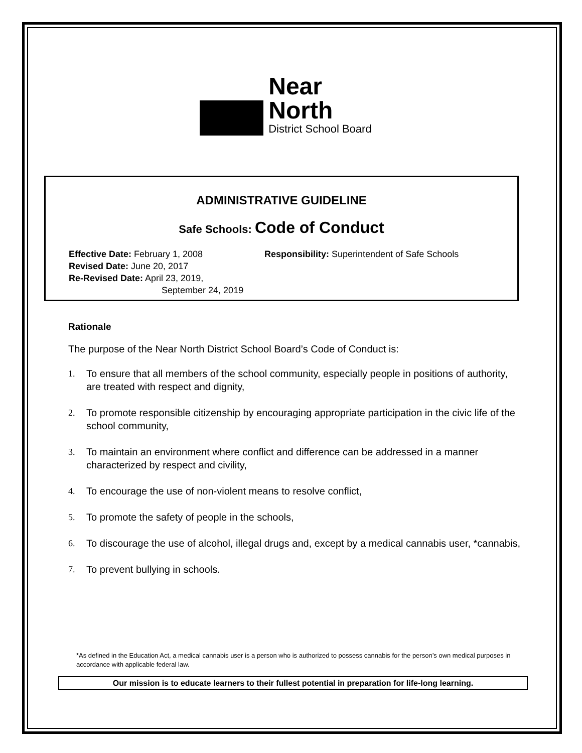Near North
District School Board
ADMINISTRATIVE GUIDELINE
Safe Schools: Code of Conduct
Effective Date: February 1, 2008
Revised Date: June 20, 2017
Re-Revised Date: April 23, 2019,
September 24, 2019
Responsibility: Superintendent of Safe Schools
Rationale
The purpose of the Near North District School Board’s Code of Conduct is:
1. To ensure that all members of the school community, especially people in positions of authority, are treated with respect and dignity,
2. To promote responsible citizenship by encouraging appropriate participation in the civic life of the school community,
3. To maintain an environment where conflict and difference can be addressed in a manner characterized by respect and civility,
4. To encourage the use of non-violent means to resolve conflict,
5. To promote the safety of people in the schools,
6. To discourage the use of alcohol, illegal drugs and, except by a medical cannabis user, *cannabis,
7. To prevent bullying in schools.
*As defined in the Education Act, a medical cannabis user is a person who is authorized to possess cannabis for the person’s own medical purposes in accordance with applicable federal law.
Our mission is to educate learners to their fullest potential in preparation for life-long learning.